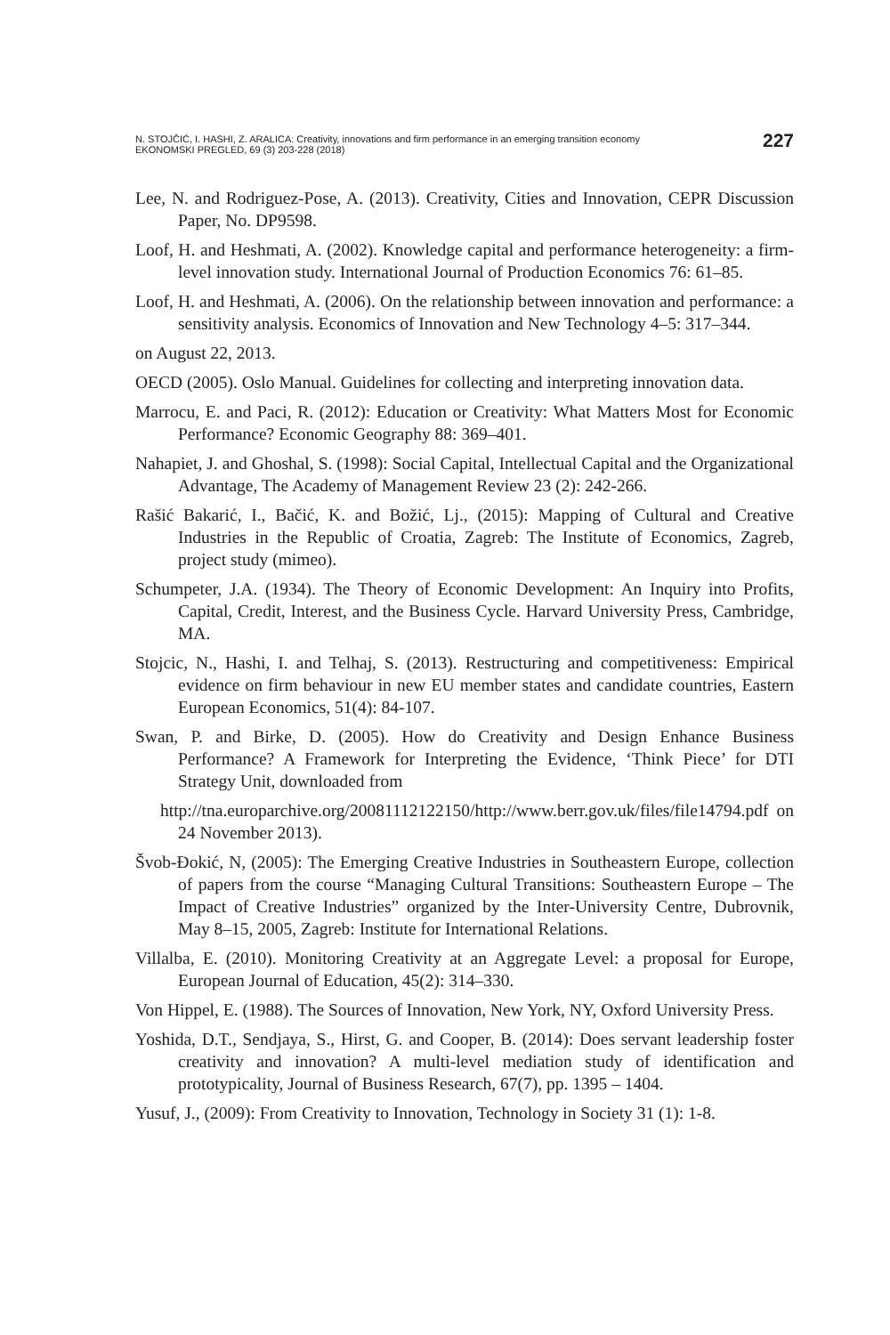N. STOJČIĆ, I. HASHI, Z. ARALICA: Creativity, innovations and firm performance in an emerging transition economy
EKONOMSKI PREGLED, 69 (3) 203-228 (2018)
227
Lee, N. and Rodriguez-Pose, A. (2013). Creativity, Cities and Innovation, CEPR Discussion Paper, No. DP9598.
Loof, H. and Heshmati, A. (2002). Knowledge capital and performance heterogeneity: a firm-level innovation study. International Journal of Production Economics 76: 61–85.
Loof, H. and Heshmati, A. (2006). On the relationship between innovation and performance: a sensitivity analysis. Economics of Innovation and New Technology 4–5: 317–344.
on August 22, 2013.
OECD (2005). Oslo Manual. Guidelines for collecting and interpreting innovation data.
Marrocu, E. and Paci, R. (2012): Education or Creativity: What Matters Most for Economic Performance? Economic Geography 88: 369–401.
Nahapiet, J. and Ghoshal, S. (1998): Social Capital, Intellectual Capital and the Organizational Advantage, The Academy of Management Review 23 (2): 242-266.
Rašić Bakarić, I., Bačić, K. and Božić, Lj., (2015): Mapping of Cultural and Creative Industries in the Republic of Croatia, Zagreb: The Institute of Economics, Zagreb, project study (mimeo).
Schumpeter, J.A. (1934). The Theory of Economic Development: An Inquiry into Profits, Capital, Credit, Interest, and the Business Cycle. Harvard University Press, Cambridge, MA.
Stojcic, N., Hashi, I. and Telhaj, S. (2013). Restructuring and competitiveness: Empirical evidence on firm behaviour in new EU member states and candidate countries, Eastern European Economics, 51(4): 84-107.
Swan, P. and Birke, D. (2005). How do Creativity and Design Enhance Business Performance? A Framework for Interpreting the Evidence, ‘Think Piece’ for DTI Strategy Unit, downloaded from
http://tna.europarchive.org/20081112122150/http://www.berr.gov.uk/files/file14794.pdf on 24 November 2013).
Švob-Đokić, N, (2005): The Emerging Creative Industries in Southeastern Europe, collection of papers from the course “Managing Cultural Transitions: Southeastern Europe – The Impact of Creative Industries” organized by the Inter-University Centre, Dubrovnik, May 8–15, 2005, Zagreb: Institute for International Relations.
Villalba, E. (2010). Monitoring Creativity at an Aggregate Level: a proposal for Europe, European Journal of Education, 45(2): 314–330.
Von Hippel, E. (1988). The Sources of Innovation, New York, NY, Oxford University Press.
Yoshida, D.T., Sendjaya, S., Hirst, G. and Cooper, B. (2014): Does servant leadership foster creativity and innovation? A multi-level mediation study of identification and prototypicality, Journal of Business Research, 67(7), pp. 1395 – 1404.
Yusuf, J., (2009): From Creativity to Innovation, Technology in Society 31 (1): 1-8.